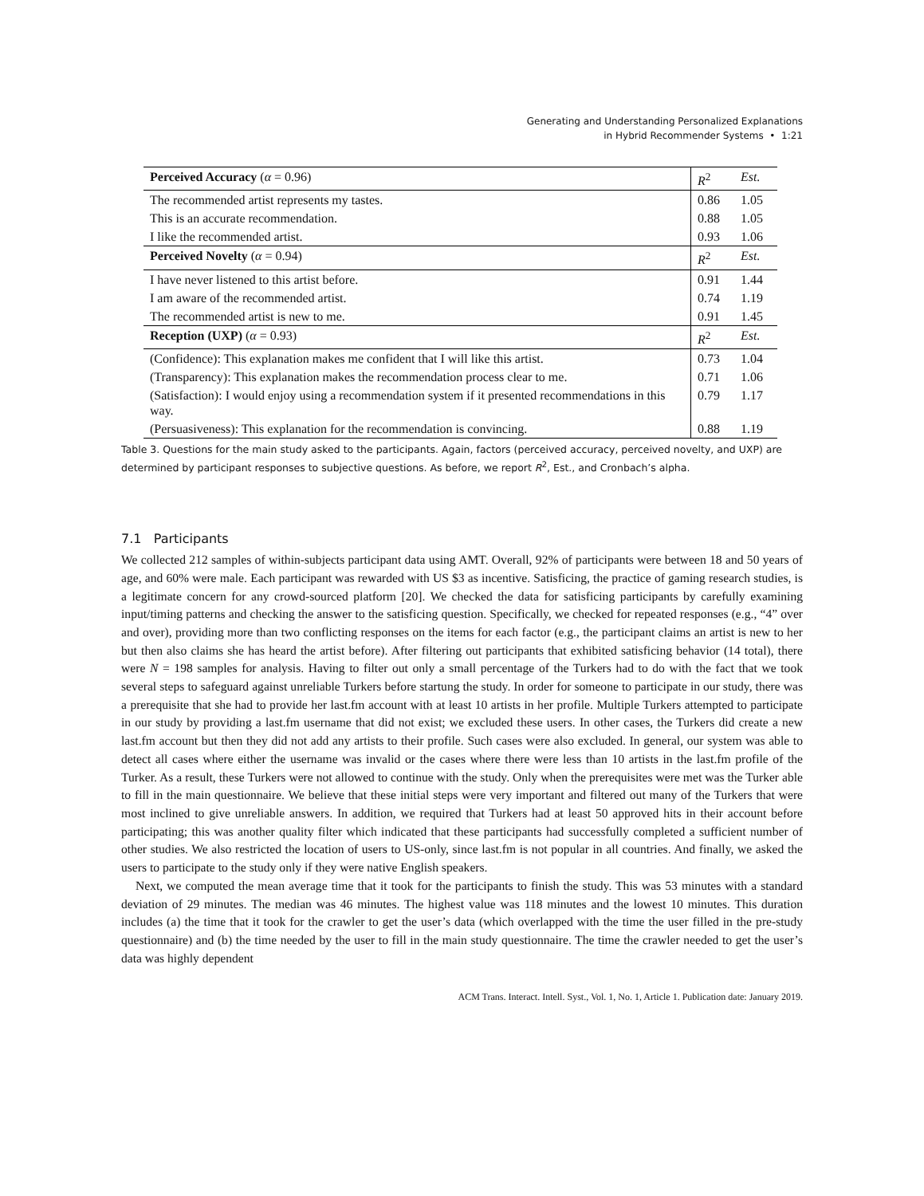Generating and Understanding Personalized Explanations
in Hybrid Recommender Systems • 1:21
| Perceived Accuracy ( α = 0.96) | R<sup>2</sup> | Est. |
| --- | --- | --- |
| The recommended artist represents my tastes. | 0.86 | 1.05 |
| This is an accurate recommendation. | 0.88 | 1.05 |
| I like the recommended artist. | 0.93 | 1.06 |
| Perceived Novelty ( α = 0.94) | R<sup>2</sup> | Est. |
| I have never listened to this artist before. | 0.91 | 1.44 |
| I am aware of the recommended artist. | 0.74 | 1.19 |
| The recommended artist is new to me. | 0.91 | 1.45 |
| Reception (UXP) ( α = 0.93) | R<sup>2</sup> | Est. |
| (Confidence): This explanation makes me confident that I will like this artist. | 0.73 | 1.04 |
| (Transparency): This explanation makes the recommendation process clear to me. | 0.71 | 1.06 |
| (Satisfaction): I would enjoy using a recommendation system if it presented recommendations in this way. | 0.79 | 1.17 |
| (Persuasiveness): This explanation for the recommendation is convincing. | 0.88 | 1.19 |
Table 3. Questions for the main study asked to the participants. Again, factors (perceived accuracy, perceived novelty, and UXP) are determined by participant responses to subjective questions. As before, we report R<sup>2</sup>, Est., and Cronbach’s alpha.
7.1 Participants
We collected 212 samples of within-subjects participant data using AMT. Overall, 92% of participants were between 18 and 50 years of age, and 60% were male. Each participant was rewarded with US $3 as incentive. Satisficing, the practice of gaming research studies, is a legitimate concern for any crowd-sourced platform [20]. We checked the data for satisficing participants by carefully examining input/timing patterns and checking the answer to the satisficing question. Specifically, we checked for repeated responses (e.g., “4” over and over), providing more than two conflicting responses on the items for each factor (e.g., the participant claims an artist is new to her but then also claims she has heard the artist before). After filtering out participants that exhibited satisficing behavior (14 total), there were N = 198 samples for analysis. Having to filter out only a small percentage of the Turkers had to do with the fact that we took several steps to safeguard against unreliable Turkers before startung the study. In order for someone to participate in our study, there was a prerequisite that she had to provide her last.fm account with at least 10 artists in her profile. Multiple Turkers attempted to participate in our study by providing a last.fm username that did not exist; we excluded these users. In other cases, the Turkers did create a new last.fm account but then they did not add any artists to their profile. Such cases were also excluded. In general, our system was able to detect all cases where either the username was invalid or the cases where there were less than 10 artists in the last.fm profile of the Turker. As a result, these Turkers were not allowed to continue with the study. Only when the prerequisites were met was the Turker able to fill in the main questionnaire. We believe that these initial steps were very important and filtered out many of the Turkers that were most inclined to give unreliable answers. In addition, we required that Turkers had at least 50 approved hits in their account before participating; this was another quality filter which indicated that these participants had successfully completed a sufficient number of other studies. We also restricted the location of users to US-only, since last.fm is not popular in all countries. And finally, we asked the users to participate to the study only if they were native English speakers.
Next, we computed the mean average time that it took for the participants to finish the study. This was 53 minutes with a standard deviation of 29 minutes. The median was 46 minutes. The highest value was 118 minutes and the lowest 10 minutes. This duration includes (a) the time that it took for the crawler to get the user’s data (which overlapped with the time the user filled in the pre-study questionnaire) and (b) the time needed by the user to fill in the main study questionnaire. The time the crawler needed to get the user’s data was highly dependent
ACM Trans. Interact. Intell. Syst., Vol. 1, No. 1, Article 1. Publication date: January 2019.